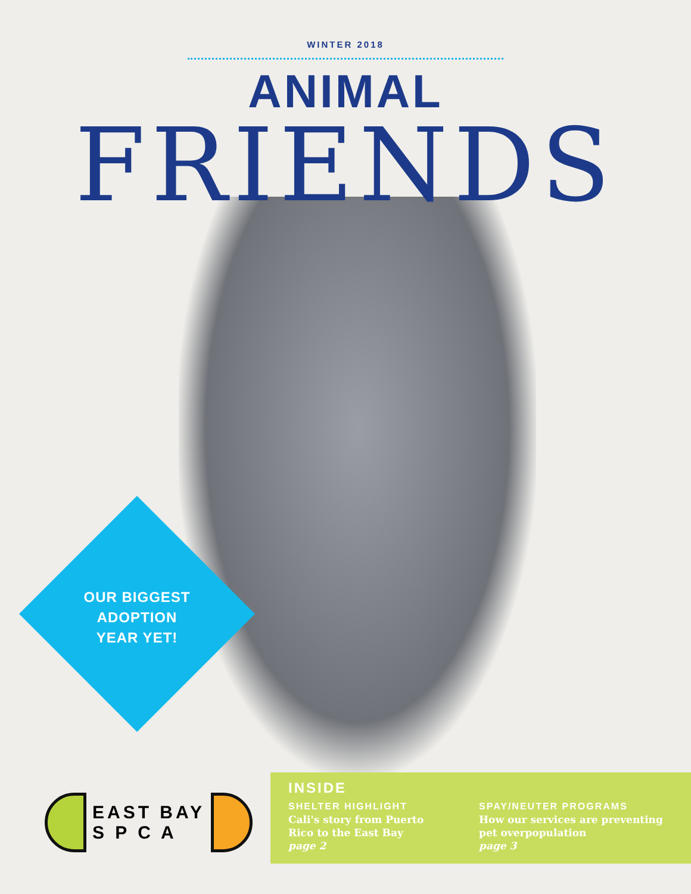WINTER 2018
ANIMAL
FRIENDS
OUR BIGGEST
ADOPTION
YEAR YET!
EAST BAY
S P C A
INSIDE
SHELTER HIGHLIGHT
Cali's story from Puerto Rico to the East Bay
page 2
SPAY/NEUTER PROGRAMS
How our services are preventing pet overpopulation
page 3